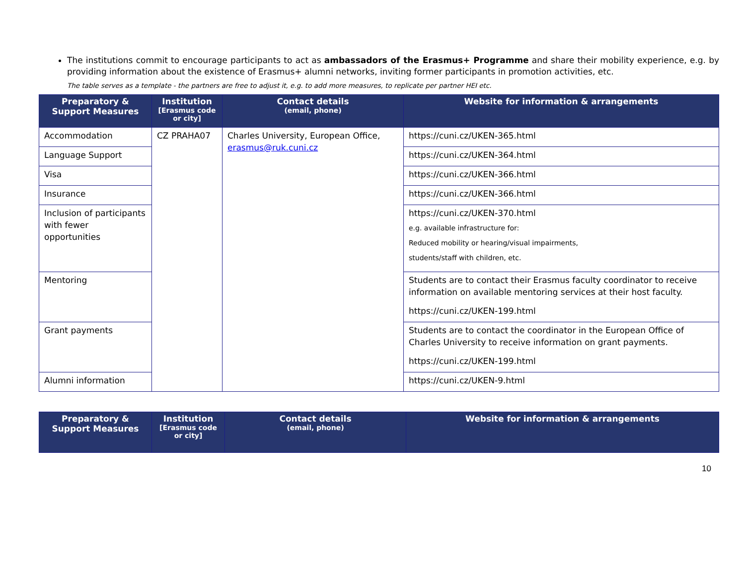The institutions commit to encourage participants to act as ambassadors of the Erasmus+ Programme and share their mobility experience, e.g. by providing information about the existence of Erasmus+ alumni networks, inviting former participants in promotion activities, etc.
The table serves as a template - the partners are free to adjust it, e.g. to add more measures, to replicate per partner HEI etc.
| Preparatory & Support Measures | Institution [Erasmus code or city] | Contact details (email, phone) | Website for information & arrangements |
| --- | --- | --- | --- |
| Accommodation | CZ PRAHA07 | Charles University, European Office, erasmus@ruk.cuni.cz | https://cuni.cz/UKEN-365.html |
| Language Support | | | https://cuni.cz/UKEN-364.html |
| Visa | | | https://cuni.cz/UKEN-366.html |
| Insurance | | | https://cuni.cz/UKEN-366.html |
| Inclusion of participants with fewer opportunities | | | https://cuni.cz/UKEN-370.html e.g. available infrastructure for: Reduced mobility or hearing/visual impairments, students/staff with children, etc. |
| Mentoring | | | Students are to contact their Erasmus faculty coordinator to receive information on available mentoring services at their host faculty. https://cuni.cz/UKEN-199.html |
| Grant payments | | | Students are to contact the coordinator in the European Office of Charles University to receive information on grant payments. https://cuni.cz/UKEN-199.html |
| Alumni information | | | https://cuni.cz/UKEN-9.html |
| Preparatory & Support Measures | Institution [Erasmus code or city] | Contact details (email, phone) | Website for information & arrangements |
| --- | --- | --- | --- |
10